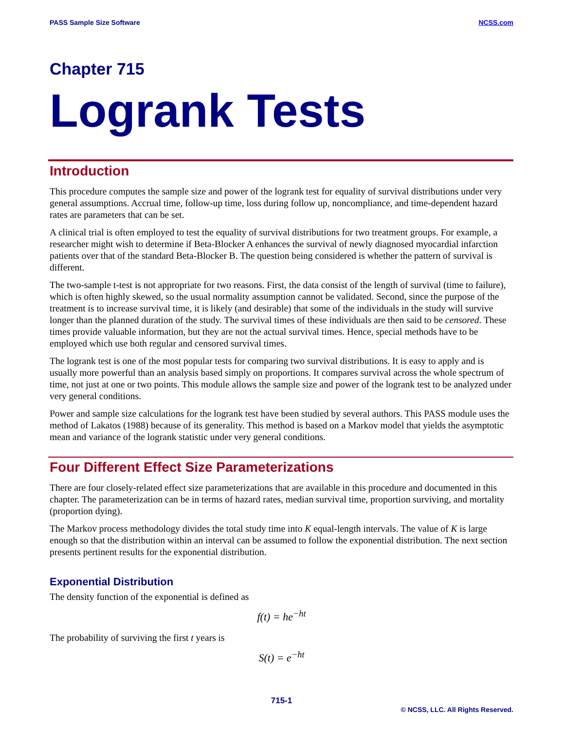PASS Sample Size Software NCSS.com
Chapter 715
Logrank Tests
Introduction
This procedure computes the sample size and power of the logrank test for equality of survival distributions under very general assumptions. Accrual time, follow-up time, loss during follow up, noncompliance, and time-dependent hazard rates are parameters that can be set.
A clinical trial is often employed to test the equality of survival distributions for two treatment groups. For example, a researcher might wish to determine if Beta-Blocker A enhances the survival of newly diagnosed myocardial infarction patients over that of the standard Beta-Blocker B. The question being considered is whether the pattern of survival is different.
The two-sample t-test is not appropriate for two reasons. First, the data consist of the length of survival (time to failure), which is often highly skewed, so the usual normality assumption cannot be validated. Second, since the purpose of the treatment is to increase survival time, it is likely (and desirable) that some of the individuals in the study will survive longer than the planned duration of the study. The survival times of these individuals are then said to be censored. These times provide valuable information, but they are not the actual survival times. Hence, special methods have to be employed which use both regular and censored survival times.
The logrank test is one of the most popular tests for comparing two survival distributions. It is easy to apply and is usually more powerful than an analysis based simply on proportions. It compares survival across the whole spectrum of time, not just at one or two points. This module allows the sample size and power of the logrank test to be analyzed under very general conditions.
Power and sample size calculations for the logrank test have been studied by several authors. This PASS module uses the method of Lakatos (1988) because of its generality. This method is based on a Markov model that yields the asymptotic mean and variance of the logrank statistic under very general conditions.
Four Different Effect Size Parameterizations
There are four closely-related effect size parameterizations that are available in this procedure and documented in this chapter. The parameterization can be in terms of hazard rates, median survival time, proportion surviving, and mortality (proportion dying).
The Markov process methodology divides the total study time into K equal-length intervals. The value of K is large enough so that the distribution within an interval can be assumed to follow the exponential distribution. The next section presents pertinent results for the exponential distribution.
Exponential Distribution
The density function of the exponential is defined as
f(t) = he<sup>−ht</sup>
The probability of surviving the first t years is
S(t) = e<sup>−ht</sup>
715-1
© NCSS, LLC. All Rights Reserved.